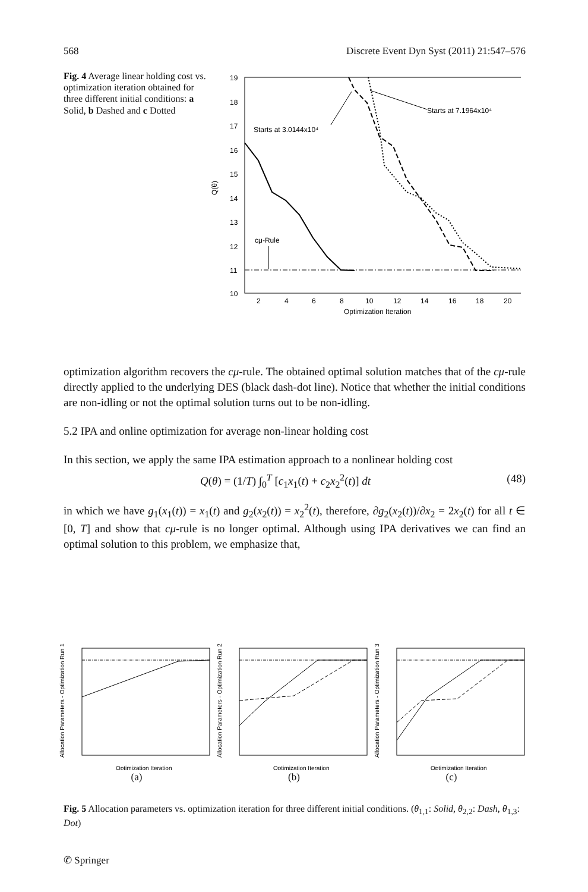568 Discrete Event Dyn Syst (2011) 21:547–576
Fig. 4 Average linear holding cost vs. optimization iteration obtained for three different initial conditions: a Solid, b Dashed and c Dotted
19
18
17
16
15
14
13
12
11
10
Q(θ)
2
4
6
8
10
12
14
16
18
20
Optimization Iteration
Starts at 3.0144x10⁴
Starts at 7.1964x10⁴
cμ-Rule
optimization algorithm recovers the cμ-rule. The obtained optimal solution matches that of the cμ-rule directly applied to the underlying DES (black dash-dot line). Notice that whether the initial conditions are non-idling or not the optimal solution turns out to be non-idling.
5.2 IPA and online optimization for average non-linear holding cost
In this section, we apply the same IPA estimation approach to a nonlinear holding cost
Q(θ) = (1/T) ∫<sub>0</sub><sup>T</sup> [c<sub>1</sub>x<sub>1</sub>(t) + c<sub>2</sub>x<sub>2</sub><sup>2</sup>(t)] dt (48)
in which we have g<sub>1</sub>(x<sub>1</sub>(t)) = x<sub>1</sub>(t) and g<sub>2</sub>(x<sub>2</sub>(t)) = x<sub>2</sub><sup>2</sup>(t), therefore, ∂g<sub>2</sub>(x<sub>2</sub>(t))/∂x<sub>2</sub> = 2x<sub>2</sub>(t) for all t ∈ [0, T] and show that cμ-rule is no longer optimal. Although using IPA derivatives we can find an optimal solution to this problem, we emphasize that,
Allocation Parameters - Optimization Run 1
Optimization Iteration
(a)
Allocation Parameters - Optimization Run 2
Optimization Iteration
(b)
Allocation Parameters - Optimization Run 3
Optimization Iteration
(c)
Fig. 5 Allocation parameters vs. optimization iteration for three different initial conditions. (θ<sub>1,1</sub>: Solid, θ<sub>2,2</sub>: Dash, θ<sub>1,3</sub>: Dot)
✆ Springer